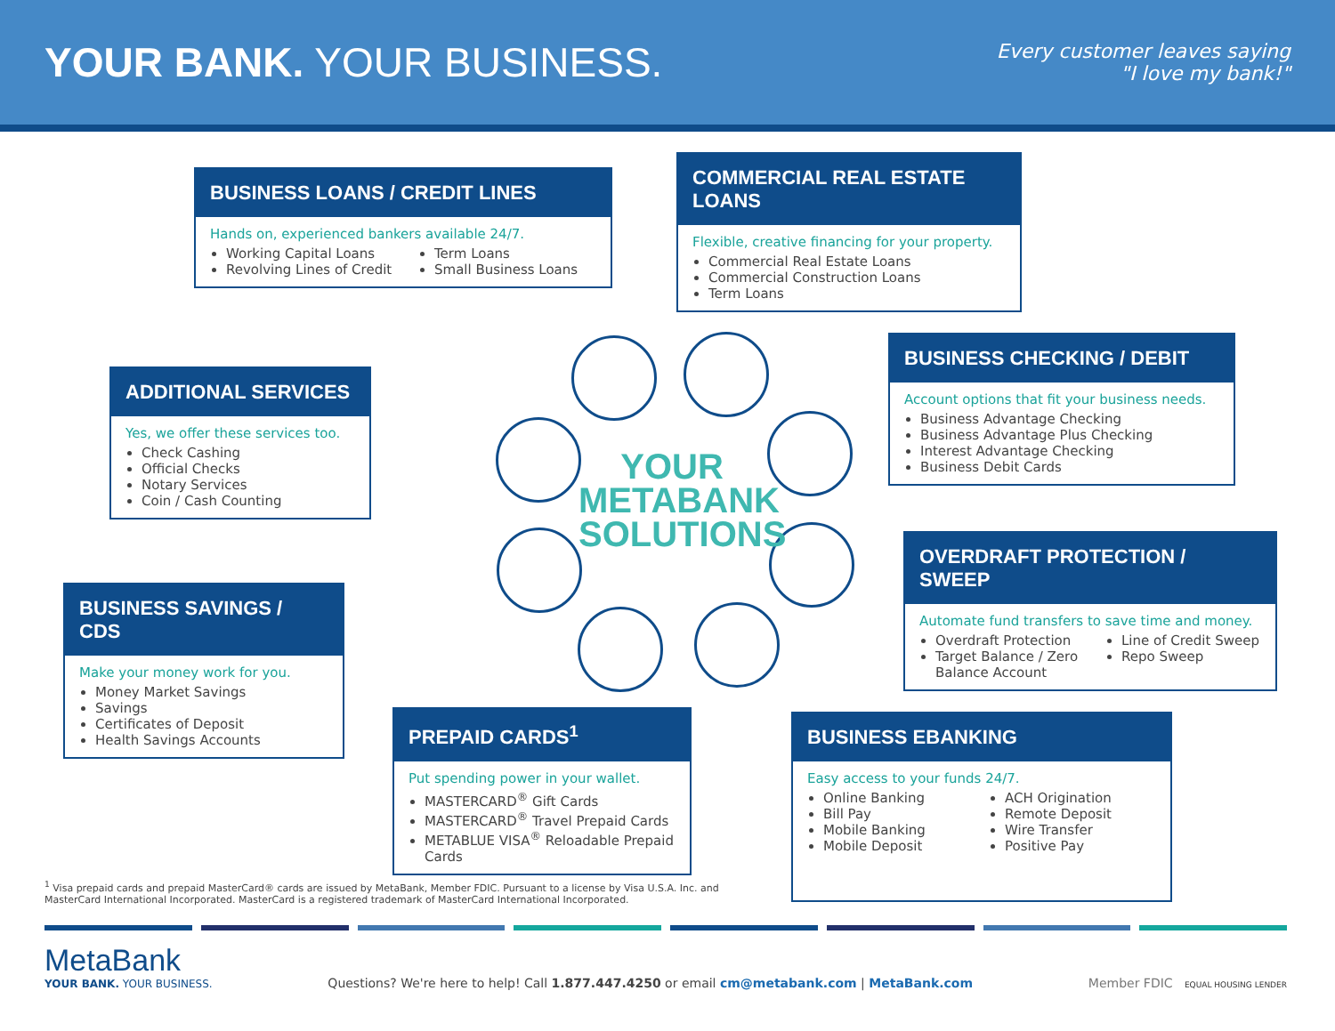YOUR BANK. YOUR BUSINESS.
Every customer leaves saying
"I love my bank!"
BUSINESS LOANS / CREDIT LINES
Hands on, experienced bankers available 24/7.
Working Capital Loans
Revolving Lines of Credit
Term Loans
Small Business Loans
COMMERCIAL REAL ESTATE LOANS
Flexible, creative financing for your property.
Commercial Real Estate Loans
Commercial Construction Loans
Term Loans
ADDITIONAL SERVICES
Yes, we offer these services too.
Check Cashing
Official Checks
Notary Services
Coin / Cash Counting
BUSINESS CHECKING / DEBIT
Account options that fit your business needs.
Business Advantage Checking
Business Advantage Plus Checking
Interest Advantage Checking
Business Debit Cards
OVERDRAFT PROTECTION / SWEEP
Automate fund transfers to save time and money.
Overdraft Protection
Target Balance / Zero Balance Account
Line of Credit Sweep
Repo Sweep
BUSINESS SAVINGS / CDS
Make your money work for you.
Money Market Savings
Savings
Certificates of Deposit
Health Savings Accounts
PREPAID CARDS<sup>1</sup>
Put spending power in your wallet.
MASTERCARD<sup>®</sup> Gift Cards
MASTERCARD<sup>®</sup> Travel Prepaid Cards
METABLUE VISA<sup>®</sup> Reloadable Prepaid Cards
BUSINESS EBANKING
Easy access to your funds 24/7.
Online Banking
Bill Pay
Mobile Banking
Mobile Deposit
ACH Origination
Remote Deposit
Wire Transfer
Positive Pay
YOUR METABANK SOLUTIONS
<sup>1</sup> Visa prepaid cards and prepaid MasterCard® cards are issued by MetaBank, Member FDIC. Pursuant to a license by Visa U.S.A. Inc. and MasterCard International Incorporated. MasterCard is a registered trademark of MasterCard International Incorporated.
MetaBank
YOUR BANK. YOUR BUSINESS.
Questions? We're here to help! Call 1.877.447.4250 or email cm@metabank.com | MetaBank.com
Member FDIC EQUAL HOUSING LENDER